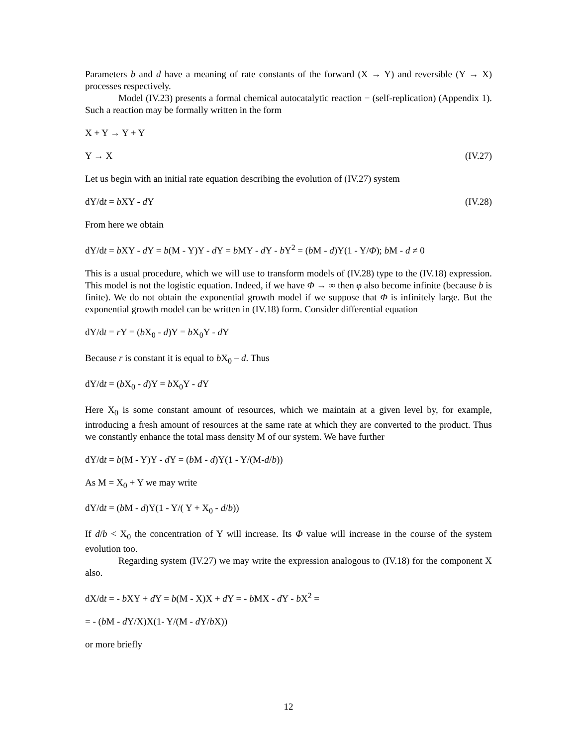Parameters b and d have a meaning of rate constants of the forward (X → Y) and reversible (Y → X) processes respectively.
Model (IV.23) presents a formal chemical autocatalytic reaction − (self-replication) (Appendix 1). Such a reaction may be formally written in the form
X + Y → Y + Y
Y → X (IV.27)
Let us begin with an initial rate equation describing the evolution of (IV.27) system
dY/dt = b XY - d Y (IV.28)
From here we obtain
dY/dt = b XY - d Y = b(M - Y)Y - d Y = b MY - d Y - b Y<sup>2</sup> = (b M - d)Y(1 - Y/Φ); b M - d ≠ 0
This is a usual procedure, which we will use to transform models of (IV.28) type to the (IV.18) expression. This model is not the logistic equation. Indeed, if we have Φ → ∞ then φ also become infinite (because b is finite). We do not obtain the exponential growth model if we suppose that Φ is infinitely large. But the exponential growth model can be written in (IV.18) form. Consider differential equation
dY/dt = r Y = (b X<sub>0</sub> - d)Y = b X<sub>0</sub>Y - d Y
Because r is constant it is equal to b X<sub>0</sub> – d. Thus
dY/dt = (b X<sub>0</sub> - d)Y = b X<sub>0</sub>Y - d Y
Here X<sub>0</sub> is some constant amount of resources, which we maintain at a given level by, for example, introducing a fresh amount of resources at the same rate at which they are converted to the product. Thus we constantly enhance the total mass density M of our system. We have further
dY/dt = b(M - Y)Y - d Y = (b M - d)Y(1 - Y/(M-d/b))
As M = X<sub>0</sub> + Y we may write
dY/dt = (b M - d)Y(1 - Y/( Y + X<sub>0</sub> - d/b))
If d/b < X<sub>0</sub> the concentration of Y will increase. Its Φ value will increase in the course of the system evolution too.
Regarding system (IV.27) we may write the expression analogous to (IV.18) for the component X also.
dX/dt = - b XY + d Y = b(M - X)X + d Y = - b MX - d Y - b X<sup>2</sup> =
= - (b M - d Y/X)X(1- Y/(M - d Y/b X))
or more briefly
12